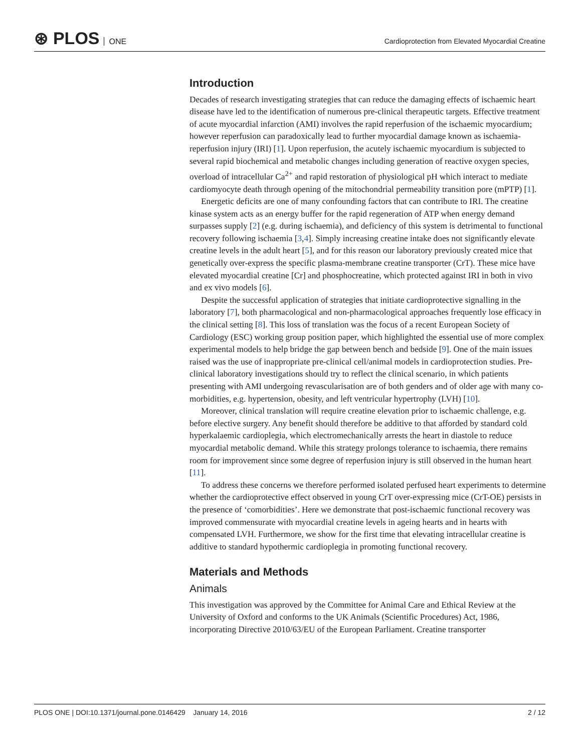⊛ PLOS ONE
Cardioprotection from Elevated Myocardial Creatine
Introduction
Decades of research investigating strategies that can reduce the damaging effects of ischaemic heart disease have led to the identification of numerous pre-clinical therapeutic targets. Effective treatment of acute myocardial infarction (AMI) involves the rapid reperfusion of the ischaemic myocardium; however reperfusion can paradoxically lead to further myocardial damage known as ischaemia-reperfusion injury (IRI) [1]. Upon reperfusion, the acutely ischaemic myocardium is subjected to several rapid biochemical and metabolic changes including generation of reactive oxygen species, overload of intracellular Ca<sup>2+</sup> and rapid restoration of physiological pH which interact to mediate cardiomyocyte death through opening of the mitochondrial permeability transition pore (mPTP) [1].
Energetic deficits are one of many confounding factors that can contribute to IRI. The creatine kinase system acts as an energy buffer for the rapid regeneration of ATP when energy demand surpasses supply [2] (e.g. during ischaemia), and deficiency of this system is detrimental to functional recovery following ischaemia [3,4]. Simply increasing creatine intake does not significantly elevate creatine levels in the adult heart [5], and for this reason our laboratory previously created mice that genetically over-express the specific plasma-membrane creatine transporter (CrT). These mice have elevated myocardial creatine [Cr] and phosphocreatine, which protected against IRI in both in vivo and ex vivo models [6].
Despite the successful application of strategies that initiate cardioprotective signalling in the laboratory [7], both pharmacological and non-pharmacological approaches frequently lose efficacy in the clinical setting [8]. This loss of translation was the focus of a recent European Society of Cardiology (ESC) working group position paper, which highlighted the essential use of more complex experimental models to help bridge the gap between bench and bedside [9]. One of the main issues raised was the use of inappropriate pre-clinical cell/animal models in cardioprotection studies. Pre-clinical laboratory investigations should try to reflect the clinical scenario, in which patients presenting with AMI undergoing revascularisation are of both genders and of older age with many co-morbidities, e.g. hypertension, obesity, and left ventricular hypertrophy (LVH) [10].
Moreover, clinical translation will require creatine elevation prior to ischaemic challenge, e.g. before elective surgery. Any benefit should therefore be additive to that afforded by standard cold hyperkalaemic cardioplegia, which electromechanically arrests the heart in diastole to reduce myocardial metabolic demand. While this strategy prolongs tolerance to ischaemia, there remains room for improvement since some degree of reperfusion injury is still observed in the human heart [11].
To address these concerns we therefore performed isolated perfused heart experiments to determine whether the cardioprotective effect observed in young CrT over-expressing mice (CrT-OE) persists in the presence of ‘comorbidities’. Here we demonstrate that post-ischaemic functional recovery was improved commensurate with myocardial creatine levels in ageing hearts and in hearts with compensated LVH. Furthermore, we show for the first time that elevating intracellular creatine is additive to standard hypothermic cardioplegia in promoting functional recovery.
Materials and Methods
Animals
This investigation was approved by the Committee for Animal Care and Ethical Review at the University of Oxford and conforms to the UK Animals (Scientific Procedures) Act, 1986, incorporating Directive 2010/63/EU of the European Parliament. Creatine transporter
PLOS ONE | DOI:10.1371/journal.pone.0146429 January 14, 2016
2 / 12